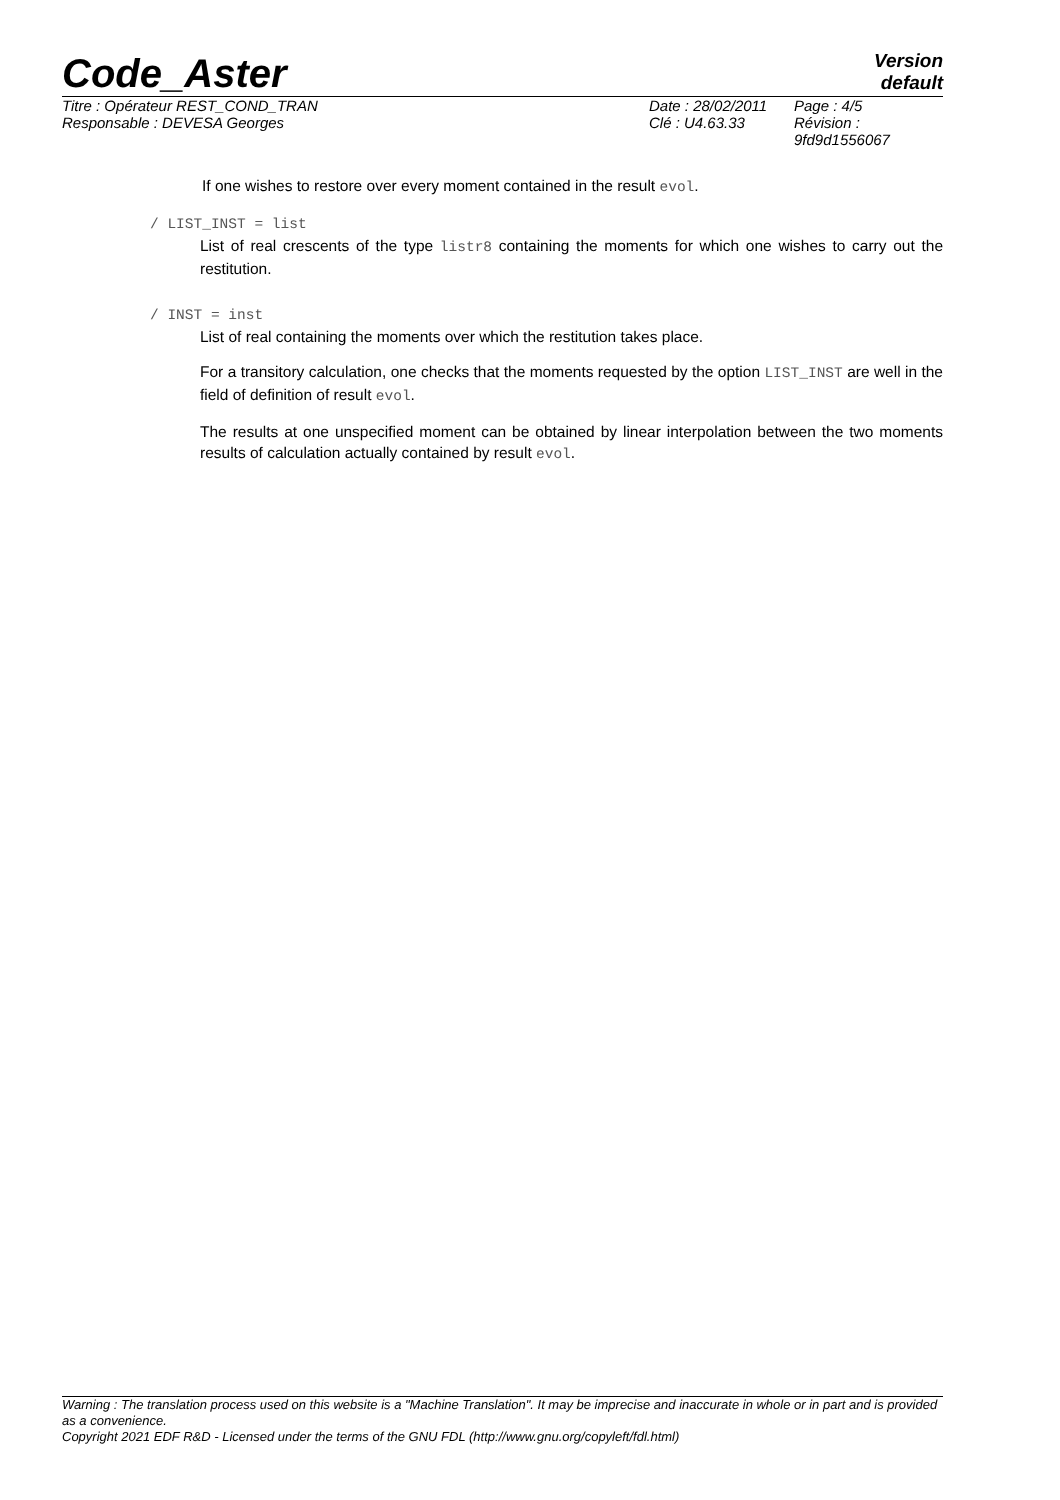Code_Aster
Version
default
Titre : Opérateur REST_COND_TRAN
Responsable : DEVESA Georges
Date : 28/02/2011
Clé : U4.63.33
Page : 4/5
Révision :
9fd9d1556067
If one wishes to restore over every moment contained in the result evol.
/ LIST_INST = list
List of real crescents of the type listr8 containing the moments for which one wishes to carry out the restitution.
/ INST = inst
List of real containing the moments over which the restitution takes place.
For a transitory calculation, one checks that the moments requested by the option LIST_INST are well in the field of definition of result evol.
The results at one unspecified moment can be obtained by linear interpolation between the two moments results of calculation actually contained by result evol.
Warning : The translation process used on this website is a "Machine Translation". It may be imprecise and inaccurate in whole or in part and is provided as a convenience.
Copyright 2021 EDF R&D - Licensed under the terms of the GNU FDL (http://www.gnu.org/copyleft/fdl.html)